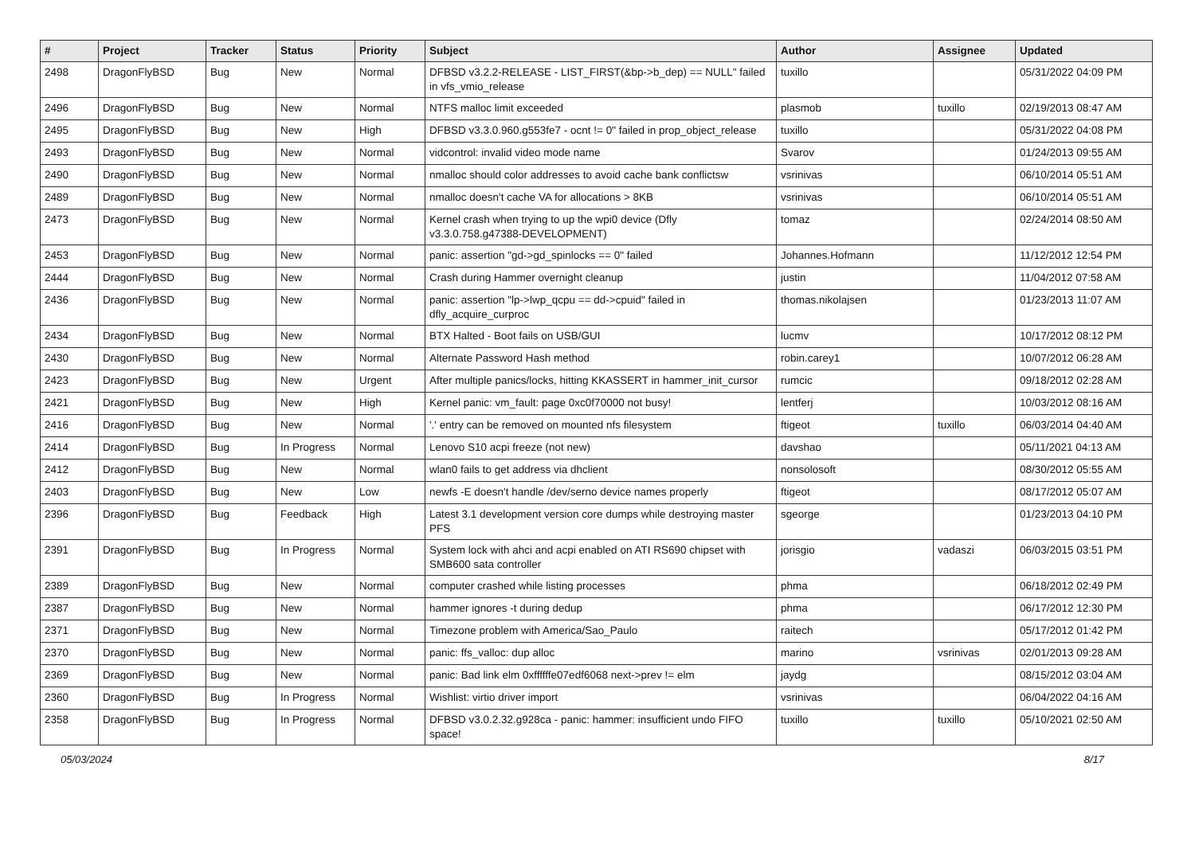| # | Project | Tracker | Status | Priority | Subject | Author | Assignee | Updated |
| --- | --- | --- | --- | --- | --- | --- | --- | --- |
| 2498 | DragonFlyBSD | Bug | New | Normal | DFBSD v3.2.2-RELEASE - LIST_FIRST(&bp->b_dep) == NULL" failed in vfs_vmio_release | tuxillo | | 05/31/2022 04:09 PM |
| 2496 | DragonFlyBSD | Bug | New | Normal | NTFS malloc limit exceeded | plasmob | tuxillo | 02/19/2013 08:47 AM |
| 2495 | DragonFlyBSD | Bug | New | High | DFBSD v3.3.0.960.g553fe7 - ocnt != 0" failed in prop_object_release | tuxillo | | 05/31/2022 04:08 PM |
| 2493 | DragonFlyBSD | Bug | New | Normal | vidcontrol: invalid video mode name | Svarov | | 01/24/2013 09:55 AM |
| 2490 | DragonFlyBSD | Bug | New | Normal | nmalloc should color addresses to avoid cache bank conflictsw | vsrinivas | | 06/10/2014 05:51 AM |
| 2489 | DragonFlyBSD | Bug | New | Normal | nmalloc doesn't cache VA for allocations > 8KB | vsrinivas | | 06/10/2014 05:51 AM |
| 2473 | DragonFlyBSD | Bug | New | Normal | Kernel crash when trying to up the wpi0 device (Dfly v3.3.0.758.g47388-DEVELOPMENT) | tomaz | | 02/24/2014 08:50 AM |
| 2453 | DragonFlyBSD | Bug | New | Normal | panic: assertion "gd->gd_spinlocks == 0" failed | Johannes.Hofmann | | 11/12/2012 12:54 PM |
| 2444 | DragonFlyBSD | Bug | New | Normal | Crash during Hammer overnight cleanup | justin | | 11/04/2012 07:58 AM |
| 2436 | DragonFlyBSD | Bug | New | Normal | panic: assertion "lp->lwp_qcpu == dd->cpuid" failed in dfly_acquire_curproc | thomas.nikolajsen | | 01/23/2013 11:07 AM |
| 2434 | DragonFlyBSD | Bug | New | Normal | BTX Halted - Boot fails on USB/GUI | lucmv | | 10/17/2012 08:12 PM |
| 2430 | DragonFlyBSD | Bug | New | Normal | Alternate Password Hash method | robin.carey1 | | 10/07/2012 06:28 AM |
| 2423 | DragonFlyBSD | Bug | New | Urgent | After multiple panics/locks, hitting KKASSERT in hammer_init_cursor | rumcic | | 09/18/2012 02:28 AM |
| 2421 | DragonFlyBSD | Bug | New | High | Kernel panic: vm_fault: page 0xc0f70000 not busy! | lentferj | | 10/03/2012 08:16 AM |
| 2416 | DragonFlyBSD | Bug | New | Normal | '.' entry can be removed on mounted nfs filesystem | ftigeot | tuxillo | 06/03/2014 04:40 AM |
| 2414 | DragonFlyBSD | Bug | In Progress | Normal | Lenovo S10 acpi freeze (not new) | davshao | | 05/11/2021 04:13 AM |
| 2412 | DragonFlyBSD | Bug | New | Normal | wlan0 fails to get address via dhclient | nonsolosoft | | 08/30/2012 05:55 AM |
| 2403 | DragonFlyBSD | Bug | New | Low | newfs -E doesn't handle /dev/serno device names properly | ftigeot | | 08/17/2012 05:07 AM |
| 2396 | DragonFlyBSD | Bug | Feedback | High | Latest 3.1 development version core dumps while destroying master PFS | sgeorge | | 01/23/2013 04:10 PM |
| 2391 | DragonFlyBSD | Bug | In Progress | Normal | System lock with ahci and acpi enabled on ATI RS690 chipset with SMB600 sata controller | jorisgio | vadaszi | 06/03/2015 03:51 PM |
| 2389 | DragonFlyBSD | Bug | New | Normal | computer crashed while listing processes | phma | | 06/18/2012 02:49 PM |
| 2387 | DragonFlyBSD | Bug | New | Normal | hammer ignores -t during dedup | phma | | 06/17/2012 12:30 PM |
| 2371 | DragonFlyBSD | Bug | New | Normal | Timezone problem with America/Sao_Paulo | raitech | | 05/17/2012 01:42 PM |
| 2370 | DragonFlyBSD | Bug | New | Normal | panic: ffs_valloc: dup alloc | marino | vsrinivas | 02/01/2013 09:28 AM |
| 2369 | DragonFlyBSD | Bug | New | Normal | panic: Bad link elm 0xffffffe07edf6068 next->prev != elm | jaydg | | 08/15/2012 03:04 AM |
| 2360 | DragonFlyBSD | Bug | In Progress | Normal | Wishlist: virtio driver import | vsrinivas | | 06/04/2022 04:16 AM |
| 2358 | DragonFlyBSD | Bug | In Progress | Normal | DFBSD v3.0.2.32.g928ca - panic: hammer: insufficient undo FIFO space! | tuxillo | tuxillo | 05/10/2021 02:50 AM |
05/03/2024 8/17